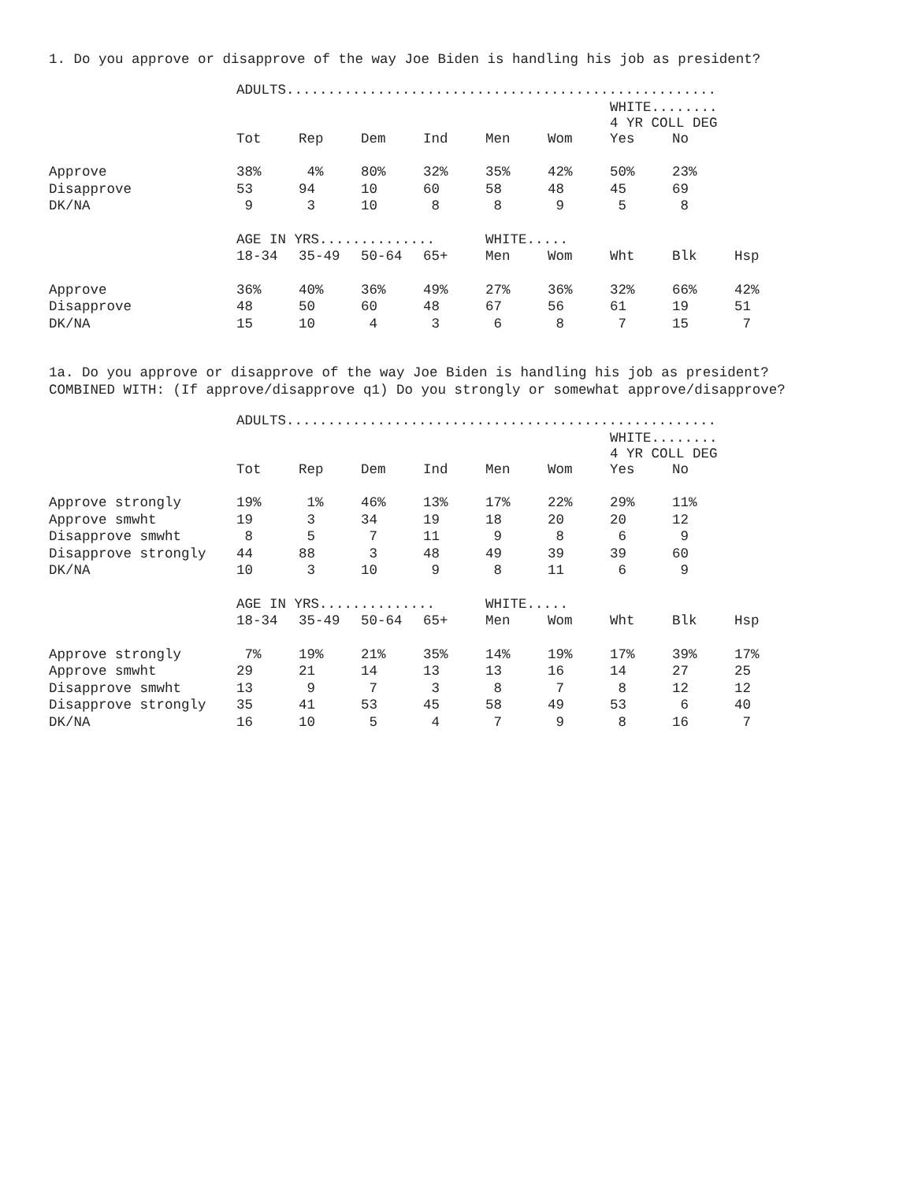1. Do you approve or disapprove of the way Joe Biden is handling his job as president?
| | ADULTS.................................................... | | | | | | | | |
| --- | --- | --- | --- | --- | --- | --- | --- | --- | --- |
| | | | | | | | WHITE........ 4 YR COLL DEG | | |
| | Tot | Rep | Dem | Ind | Men | Wom | Yes | No | |
| Approve | 38% | 4% | 80% | 32% | 35% | 42% | 50% | 23% | |
| Disapprove | 53 | 94 | 10 | 60 | 58 | 48 | 45 | 69 | |
| DK/NA | 9 | 3 | 10 | 8 | 8 | 9 | 5 | 8 | |
| | AGE IN YRS.............. | | | | WHITE..... | | | | |
| | 18-34 | 35-49 | 50-64 | 65+ | Men | Wom | Wht | Blk | Hsp |
| Approve | 36% | 40% | 36% | 49% | 27% | 36% | 32% | 66% | 42% |
| Disapprove | 48 | 50 | 60 | 48 | 67 | 56 | 61 | 19 | 51 |
| DK/NA | 15 | 10 | 4 | 3 | 6 | 8 | 7 | 15 | 7 |
1a. Do you approve or disapprove of the way Joe Biden is handling his job as president?
COMBINED WITH: (If approve/disapprove q1) Do you strongly or somewhat approve/disapprove?
| | ADULTS.................................................... | | | | | | | | |
| --- | --- | --- | --- | --- | --- | --- | --- | --- | --- |
| | | | | | | | WHITE........ 4 YR COLL DEG | | |
| | Tot | Rep | Dem | Ind | Men | Wom | Yes | No | |
| Approve strongly | 19% | 1% | 46% | 13% | 17% | 22% | 29% | 11% | |
| Approve smwht | 19 | 3 | 34 | 19 | 18 | 20 | 20 | 12 | |
| Disapprove smwht | 8 | 5 | 7 | 11 | 9 | 8 | 6 | 9 | |
| Disapprove strongly | 44 | 88 | 3 | 48 | 49 | 39 | 39 | 60 | |
| DK/NA | 10 | 3 | 10 | 9 | 8 | 11 | 6 | 9 | |
| | AGE IN YRS.............. | | | | WHITE..... | | | | |
| | 18-34 | 35-49 | 50-64 | 65+ | Men | Wom | Wht | Blk | Hsp |
| Approve strongly | 7% | 19% | 21% | 35% | 14% | 19% | 17% | 39% | 17% |
| Approve smwht | 29 | 21 | 14 | 13 | 13 | 16 | 14 | 27 | 25 |
| Disapprove smwht | 13 | 9 | 7 | 3 | 8 | 7 | 8 | 12 | 12 |
| Disapprove strongly | 35 | 41 | 53 | 45 | 58 | 49 | 53 | 6 | 40 |
| DK/NA | 16 | 10 | 5 | 4 | 7 | 9 | 8 | 16 | 7 |